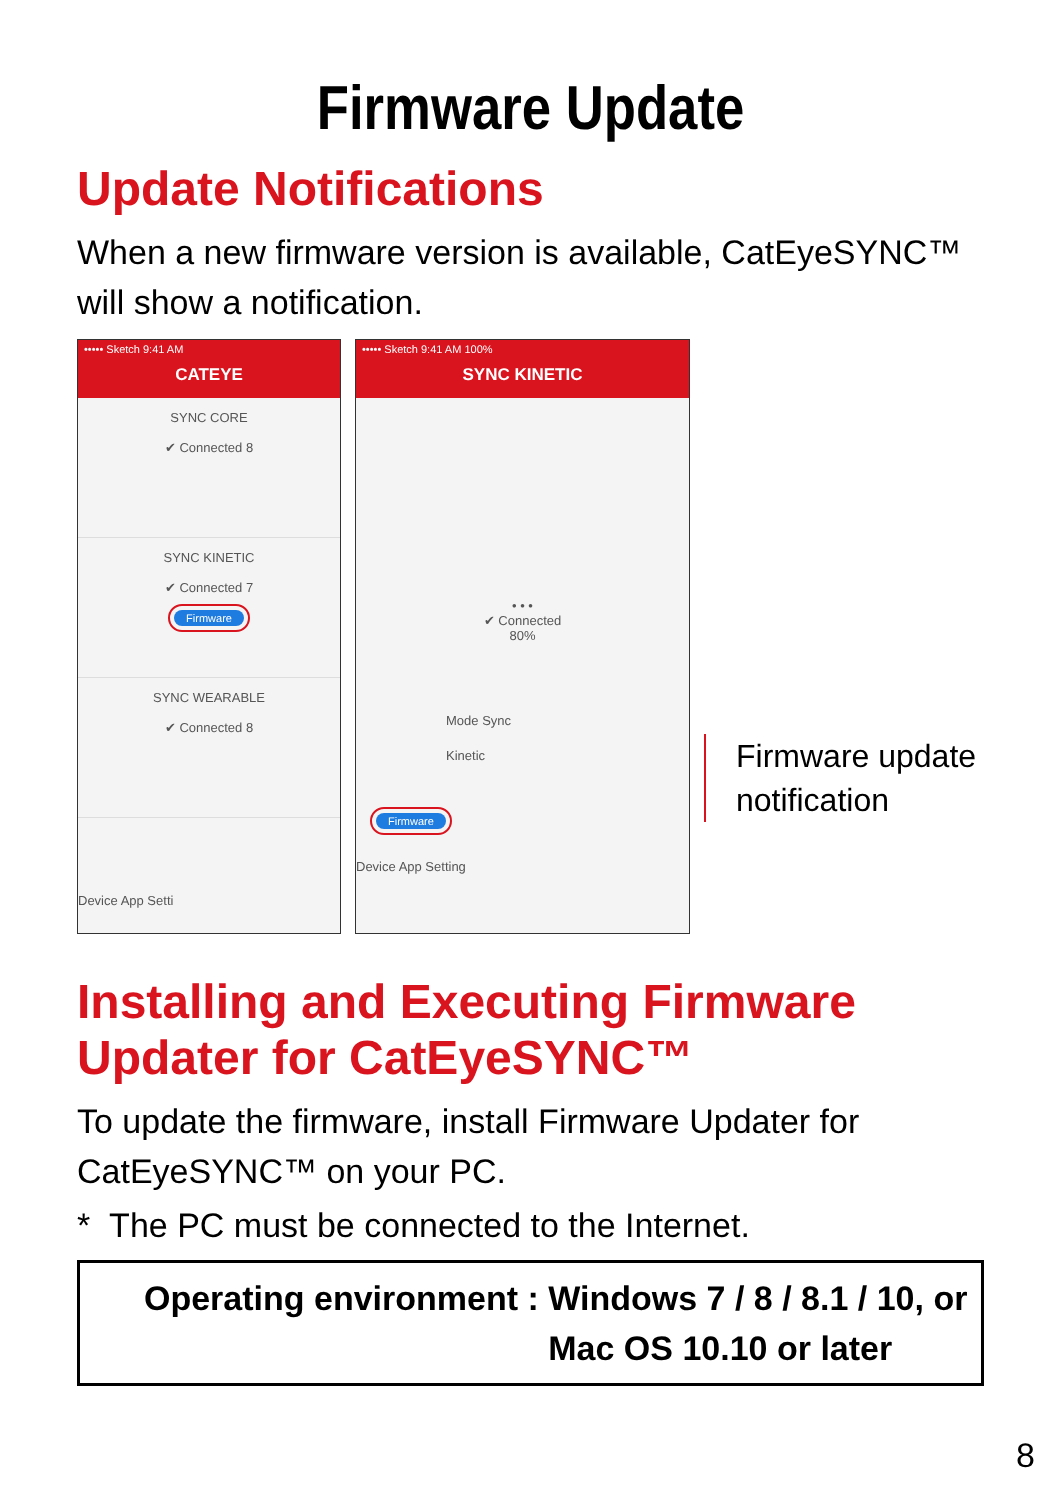Firmware Update
Update Notifications
When a new firmware version is available, CatEyeSYNC™ will show a notification.
••••• Sketch 9:41 AM
CATEYE
SYNC CORE
✔ Connected 8
SYNC KINETIC
✔ Connected 7
Firmware
SYNC WEARABLE
✔ Connected 8
Device App Setti
••••• Sketch 9:41 AM 100%
SYNC KINETIC
• • •
✔ Connected
80%
Mode Sync
Kinetic
Firmware
Device App Setting
Firmware update
notification
Installing and Executing Firmware Updater for CatEyeSYNC™
To update the firmware, install Firmware Updater for CatEyeSYNC™ on your PC.
* The PC must be connected to the Internet.
| Operating environment : | Windows 7 / 8 / 8.1 / 10, or Mac OS 10.10 or later |
8